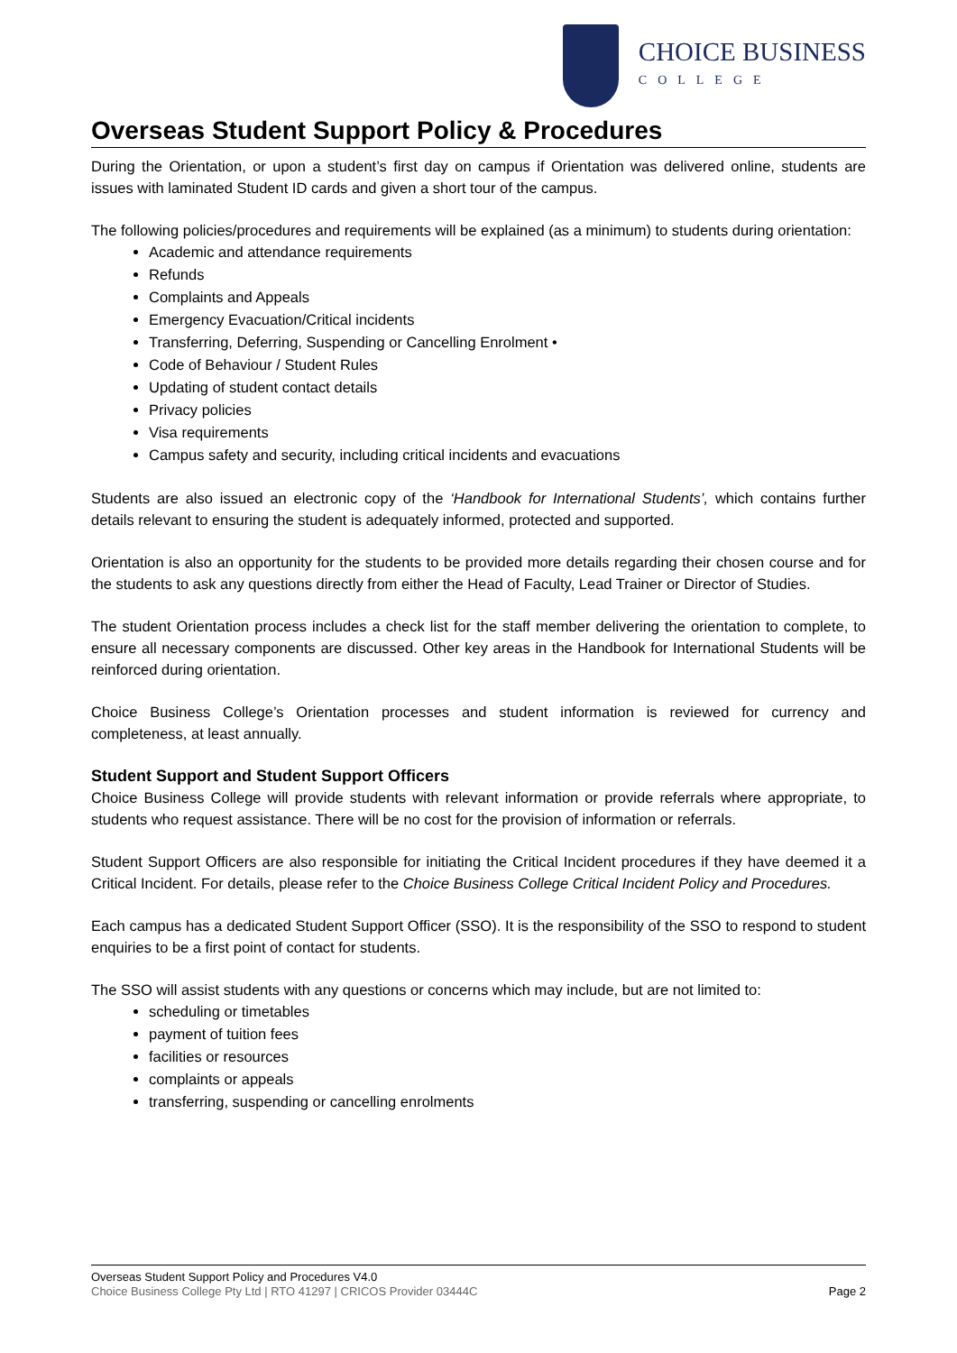CHOICE BUSINESS
COLLEGE
Overseas Student Support Policy & Procedures
During the Orientation, or upon a student’s first day on campus if Orientation was delivered online, students are issues with laminated Student ID cards and given a short tour of the campus.
The following policies/procedures and requirements will be explained (as a minimum) to students during orientation:
Academic and attendance requirements
Refunds
Complaints and Appeals
Emergency Evacuation/Critical incidents
Transferring, Deferring, Suspending or Cancelling Enrolment •
Code of Behaviour / Student Rules
Updating of student contact details
Privacy policies
Visa requirements
Campus safety and security, including critical incidents and evacuations
Students are also issued an electronic copy of the ‘Handbook for International Students’, which contains further details relevant to ensuring the student is adequately informed, protected and supported.
Orientation is also an opportunity for the students to be provided more details regarding their chosen course and for the students to ask any questions directly from either the Head of Faculty, Lead Trainer or Director of Studies.
The student Orientation process includes a check list for the staff member delivering the orientation to complete, to ensure all necessary components are discussed. Other key areas in the Handbook for International Students will be reinforced during orientation.
Choice Business College’s Orientation processes and student information is reviewed for currency and completeness, at least annually.
Student Support and Student Support Officers
Choice Business College will provide students with relevant information or provide referrals where appropriate, to students who request assistance. There will be no cost for the provision of information or referrals.
Student Support Officers are also responsible for initiating the Critical Incident procedures if they have deemed it a Critical Incident. For details, please refer to the Choice Business College Critical Incident Policy and Procedures.
Each campus has a dedicated Student Support Officer (SSO). It is the responsibility of the SSO to respond to student enquiries to be a first point of contact for students.
The SSO will assist students with any questions or concerns which may include, but are not limited to:
scheduling or timetables
payment of tuition fees
facilities or resources
complaints or appeals
transferring, suspending or cancelling enrolments
Overseas Student Support Policy and Procedures V4.0
Choice Business College Pty Ltd | RTO 41297 | CRICOS Provider 03444C
Page 2